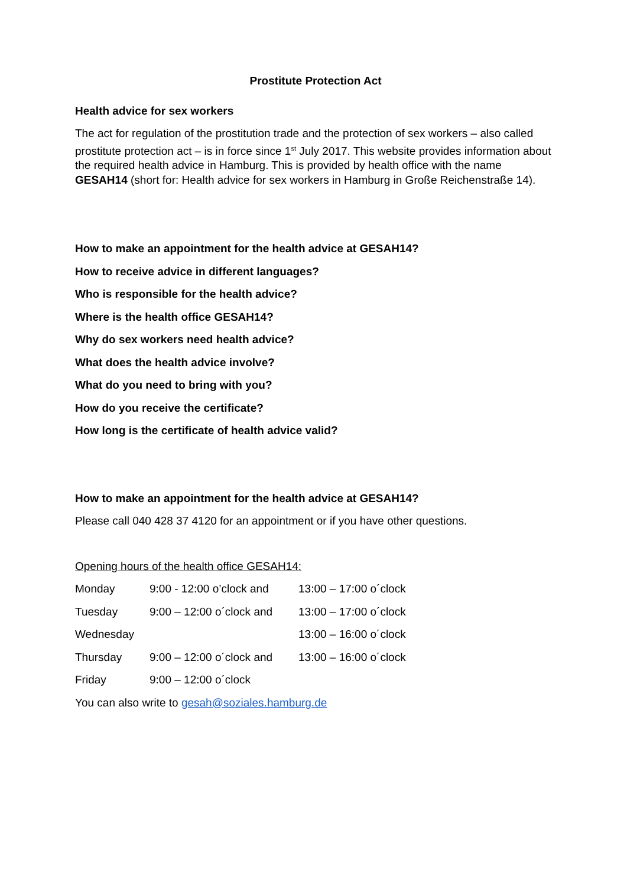Prostitute Protection Act
Health advice for sex workers
The act for regulation of the prostitution trade and the protection of sex workers – also called prostitute protection act – is in force since 1<sup>st</sup> July 2017. This website provides information about the required health advice in Hamburg. This is provided by health office with the name GESAH14 (short for: Health advice for sex workers in Hamburg in Große Reichenstraße 14).
How to make an appointment for the health advice at GESAH14?
How to receive advice in different languages?
Who is responsible for the health advice?
Where is the health office GESAH14?
Why do sex workers need health advice?
What does the health advice involve?
What do you need to bring with you?
How do you receive the certificate?
How long is the certificate of health advice valid?
How to make an appointment for the health advice at GESAH14?
Please call 040 428 37 4120 for an appointment or if you have other questions.
Opening hours of the health office GESAH14:
| Monday | 9:00 - 12:00 o’clock and | 13:00 – 17:00 o´clock |
| Tuesday | 9:00 – 12:00 o´clock and | 13:00 – 17:00 o´clock |
| Wednesday | | 13:00 – 16:00 o´clock |
| Thursday | 9:00 – 12:00 o´clock and | 13:00 – 16:00 o´clock |
| Friday | 9:00 – 12:00 o´clock | |
You can also write to gesah@soziales.hamburg.de